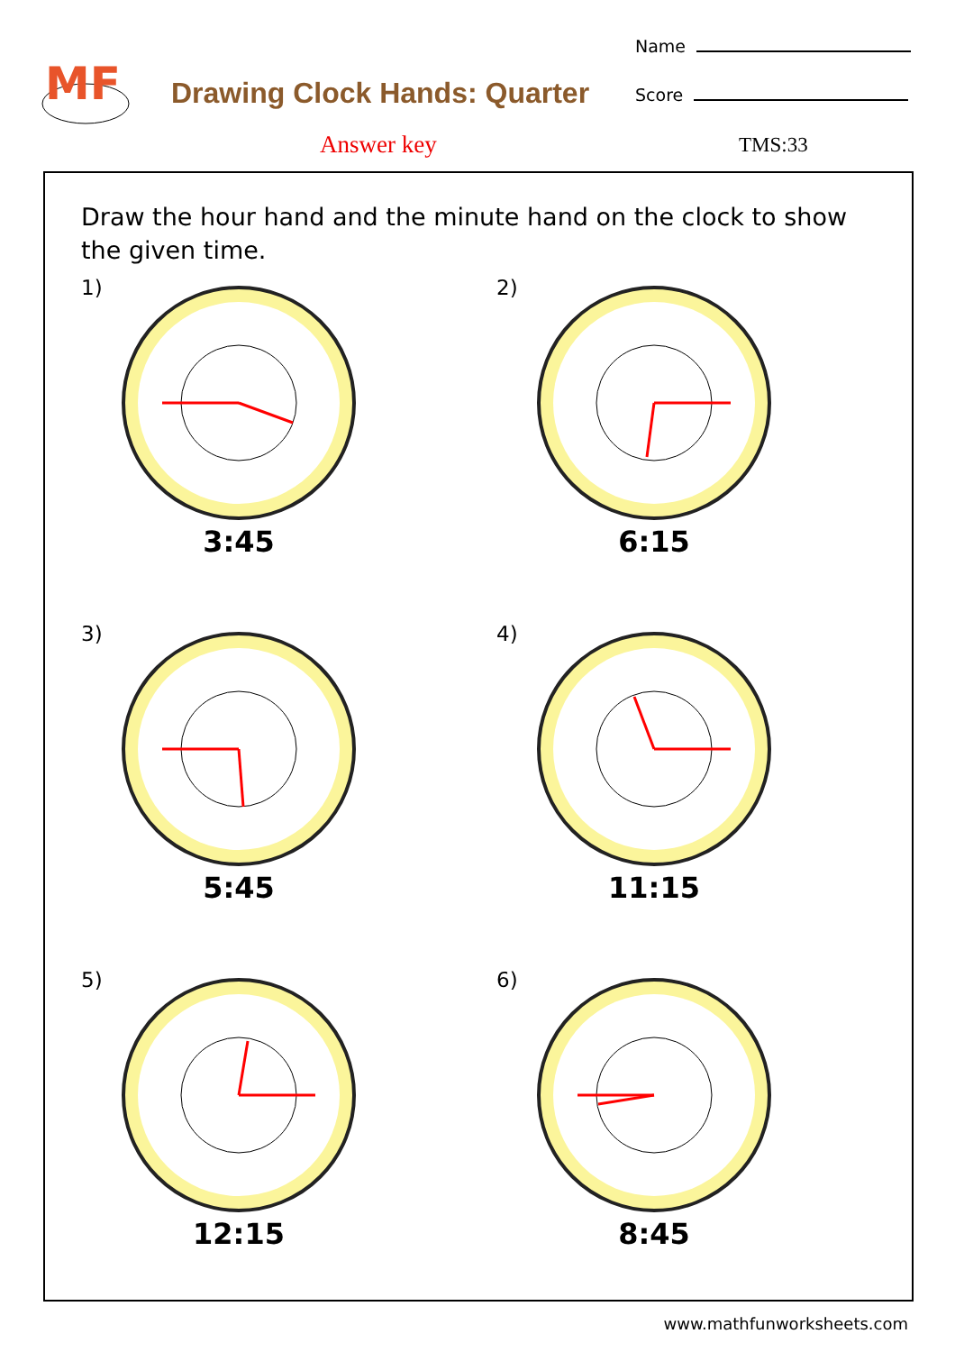MF
Drawing Clock Hands: Quarter
Name
Score
Answer key TMS:33
Draw the hour hand and the minute hand on the clock to show the given time.
1)
3:45
2)
6:15
3)
5:45
4)
11:15
5)
12:15
6)
8:45
www.mathfunworksheets.com